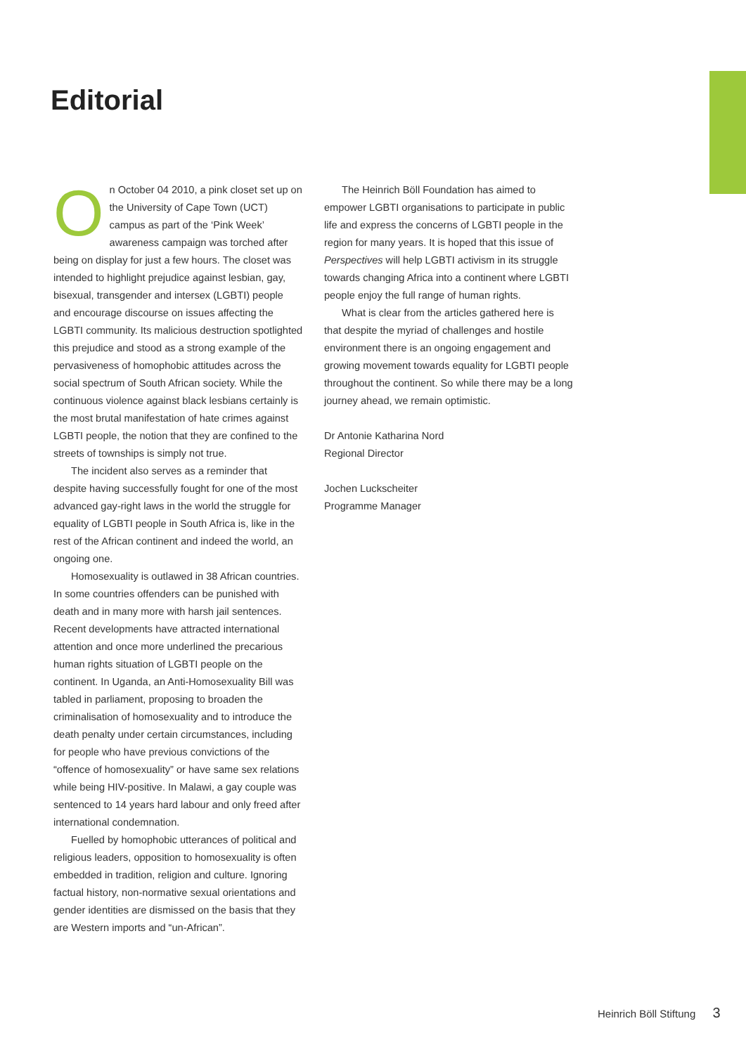Editorial
On October 04 2010, a pink closet set up on the University of Cape Town (UCT) campus as part of the ‘Pink Week’ awareness campaign was torched after being on display for just a few hours. The closet was intended to highlight prejudice against lesbian, gay, bisexual, transgender and intersex (LGBTI) people and encourage discourse on issues affecting the LGBTI community. Its malicious destruction spotlighted this prejudice and stood as a strong example of the pervasiveness of homophobic attitudes across the social spectrum of South African society. While the continuous violence against black lesbians certainly is the most brutal manifestation of hate crimes against LGBTI people, the notion that they are confined to the streets of townships is simply not true.
The incident also serves as a reminder that despite having successfully fought for one of the most advanced gay-right laws in the world the struggle for equality of LGBTI people in South Africa is, like in the rest of the African continent and indeed the world, an ongoing one.
Homosexuality is outlawed in 38 African countries. In some countries offenders can be punished with death and in many more with harsh jail sentences. Recent developments have attracted international attention and once more underlined the precarious human rights situation of LGBTI people on the continent. In Uganda, an Anti-Homosexuality Bill was tabled in parliament, proposing to broaden the criminalisation of homosexuality and to introduce the death penalty under certain circumstances, including for people who have previous convictions of the “offence of homosexuality” or have same sex relations while being HIV-positive. In Malawi, a gay couple was sentenced to 14 years hard labour and only freed after international condemnation.
Fuelled by homophobic utterances of political and religious leaders, opposition to homosexuality is often embedded in tradition, religion and culture. Ignoring factual history, non-normative sexual orientations and gender identities are dismissed on the basis that they are Western imports and “un-African”.
The Heinrich Böll Foundation has aimed to empower LGBTI organisations to participate in public life and express the concerns of LGBTI people in the region for many years. It is hoped that this issue of Perspectives will help LGBTI activism in its struggle towards changing Africa into a continent where LGBTI people enjoy the full range of human rights.
What is clear from the articles gathered here is that despite the myriad of challenges and hostile environment there is an ongoing engagement and growing movement towards equality for LGBTI people throughout the continent. So while there may be a long journey ahead, we remain optimistic.
Dr Antonie Katharina Nord
Regional Director
Jochen Luckscheiter
Programme Manager
Heinrich Böll Stiftung 3